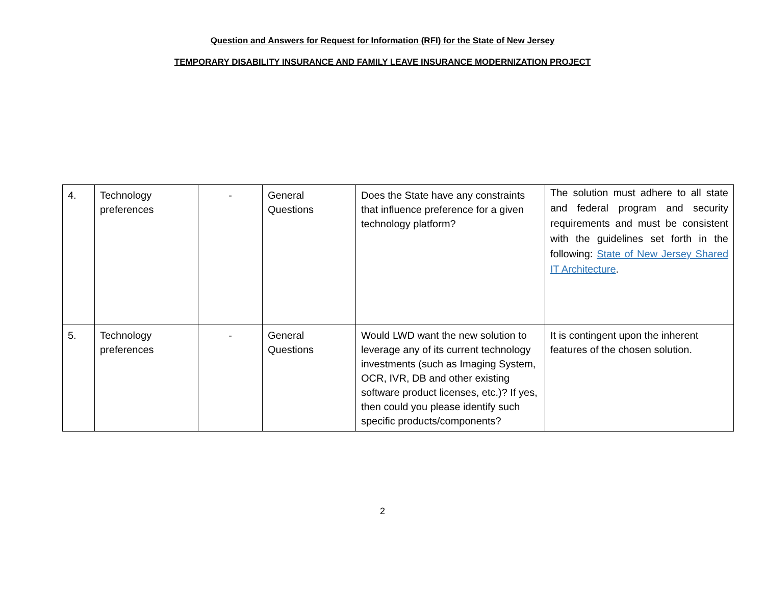Question and Answers for Request for Information (RFI) for the State of New Jersey
TEMPORARY DISABILITY INSURANCE AND FAMILY LEAVE INSURANCE MODERNIZATION PROJECT
| 4. | Technology preferences | - | General Questions | Does the State have any constraints that influence preference for a given technology platform? | The solution must adhere to all state and federal program and security requirements and must be consistent with the guidelines set forth in the following: State of New Jersey Shared IT Architecture . |
| 5. | Technology preferences | - | General Questions | Would LWD want the new solution to leverage any of its current technology investments (such as Imaging System, OCR, IVR, DB and other existing software product licenses, etc.)? If yes, then could you please identify such specific products/components? | It is contingent upon the inherent features of the chosen solution. |
2